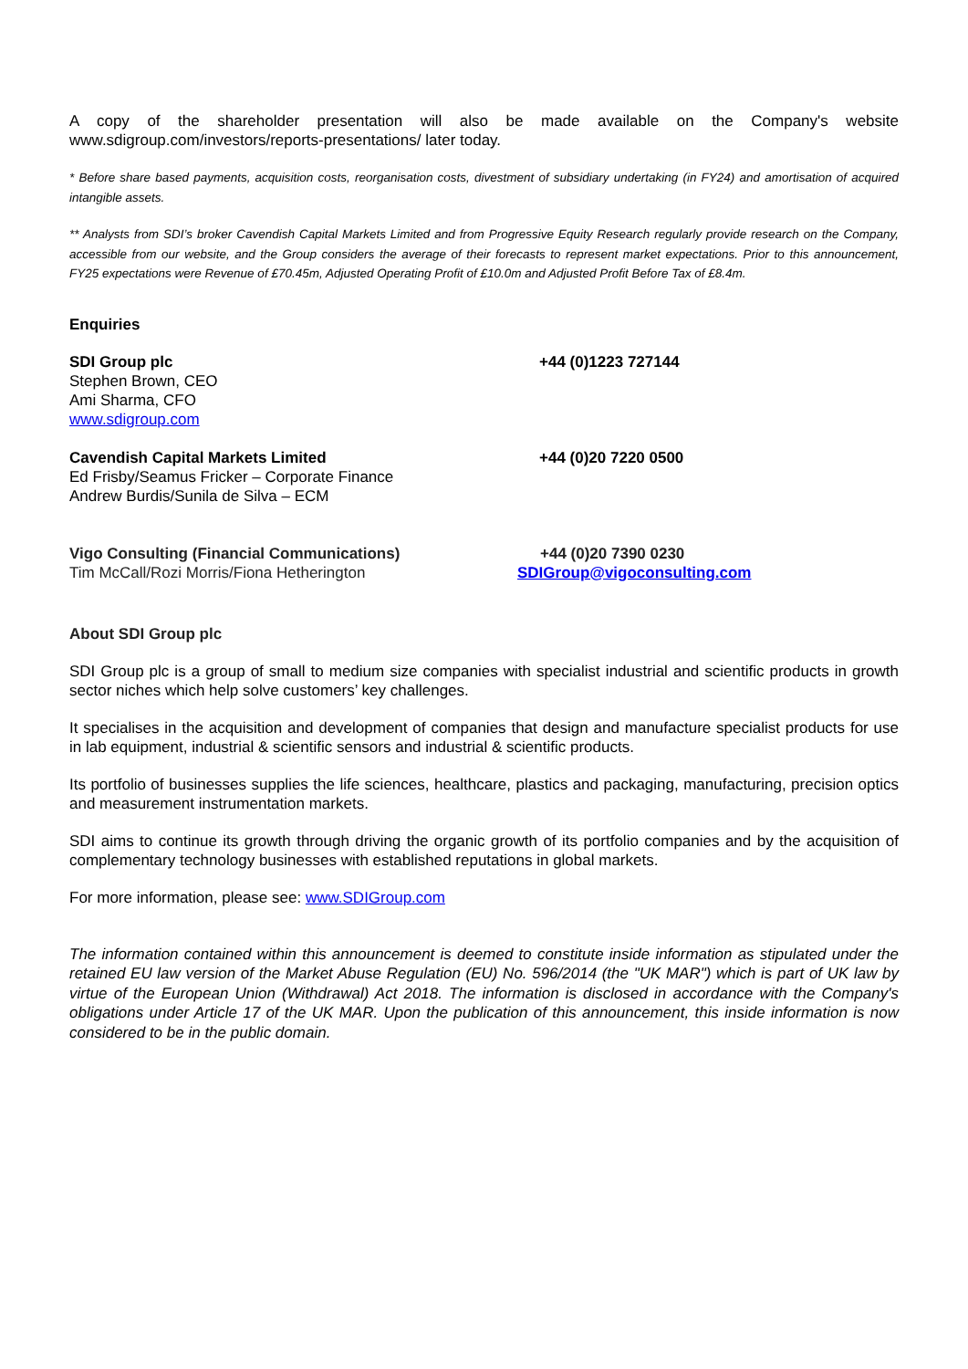A copy of the shareholder presentation will also be made available on the Company's website www.sdigroup.com/investors/reports-presentations/ later today.
* Before share based payments, acquisition costs, reorganisation costs, divestment of subsidiary undertaking (in FY24) and amortisation of acquired intangible assets.
** Analysts from SDI’s broker Cavendish Capital Markets Limited and from Progressive Equity Research regularly provide research on the Company, accessible from our website, and the Group considers the average of their forecasts to represent market expectations. Prior to this announcement, FY25 expectations were Revenue of £70.45m, Adjusted Operating Profit of £10.0m and Adjusted Profit Before Tax of £8.4m.
Enquiries
SDI Group plc
Stephen Brown, CEO
Ami Sharma, CFO
www.sdigroup.com
+44 (0)1223 727144
Cavendish Capital Markets Limited
Ed Frisby/Seamus Fricker – Corporate Finance
Andrew Burdis/Sunila de Silva – ECM
+44 (0)20 7220 0500
Vigo Consulting (Financial Communications)
Tim McCall/Rozi Morris/Fiona Hetherington
+44 (0)20 7390 0230
SDIGroup@vigoconsulting.com
About SDI Group plc
SDI Group plc is a group of small to medium size companies with specialist industrial and scientific products in growth sector niches which help solve customers’ key challenges.
It specialises in the acquisition and development of companies that design and manufacture specialist products for use in lab equipment, industrial & scientific sensors and industrial & scientific products.
Its portfolio of businesses supplies the life sciences, healthcare, plastics and packaging, manufacturing, precision optics and measurement instrumentation markets.
SDI aims to continue its growth through driving the organic growth of its portfolio companies and by the acquisition of complementary technology businesses with established reputations in global markets.
For more information, please see: www.SDIGroup.com
The information contained within this announcement is deemed to constitute inside information as stipulated under the retained EU law version of the Market Abuse Regulation (EU) No. 596/2014 (the "UK MAR") which is part of UK law by virtue of the European Union (Withdrawal) Act 2018. The information is disclosed in accordance with the Company's obligations under Article 17 of the UK MAR. Upon the publication of this announcement, this inside information is now considered to be in the public domain.